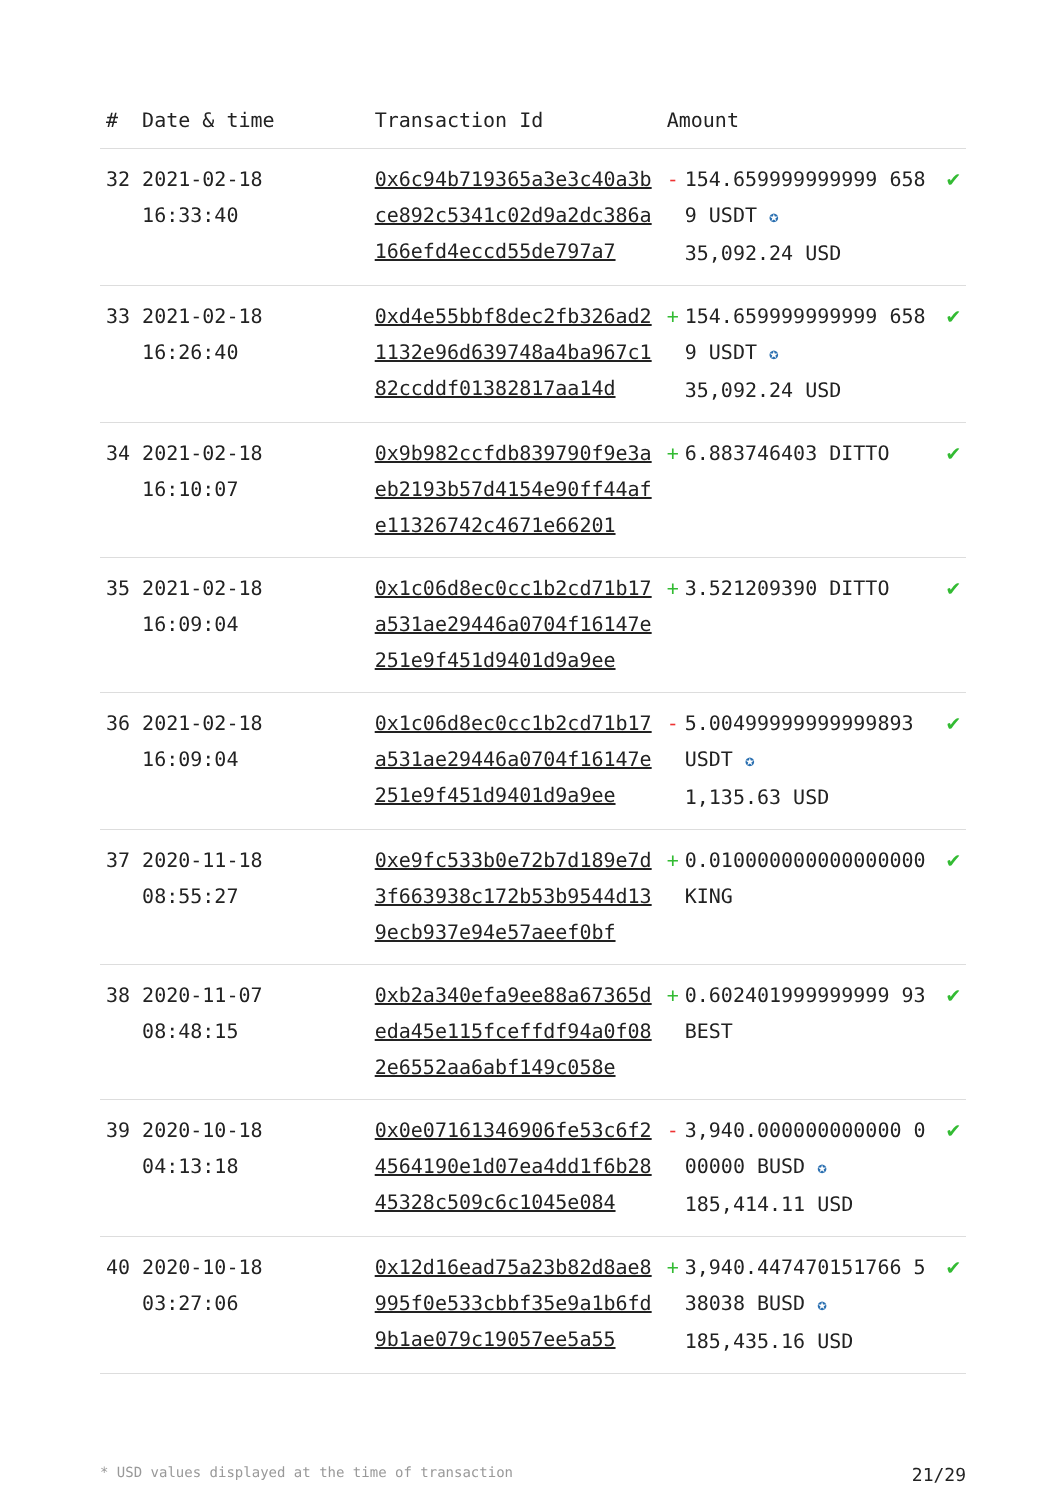| # | Date & time | Transaction Id | Amount | | |
| --- | --- | --- | --- | --- | --- |
| 32 | 2021-02-18 16:33:40 | 0x6c94b719365a3e3c40a3bce892c5341c02d9a2dc386a166efd4eccd55de797a7 | - | 154.659999999999 6589 USDT ✪ 35,092.24 USD | ✔ |
| 33 | 2021-02-18 16:26:40 | 0xd4e55bbf8dec2fb326ad21132e96d639748a4ba967c182ccddf01382817aa14d | + | 154.659999999999 6589 USDT ✪ 35,092.24 USD | ✔ |
| 34 | 2021-02-18 16:10:07 | 0x9b982ccfdb839790f9e3aeb2193b57d4154e90ff44afe11326742c4671e66201 | + | 6.883746403 DITTO | ✔ |
| 35 | 2021-02-18 16:09:04 | 0x1c06d8ec0cc1b2cd71b17a531ae29446a0704f16147e251e9f451d9401d9a9ee | + | 3.521209390 DITTO | ✔ |
| 36 | 2021-02-18 16:09:04 | 0x1c06d8ec0cc1b2cd71b17a531ae29446a0704f16147e251e9f451d9401d9a9ee | - | 5.00499999999999893 USDT ✪ 1,135.63 USD | ✔ |
| 37 | 2020-11-18 08:55:27 | 0xe9fc533b0e72b7d189e7d3f663938c172b53b9544d139ecb937e94e57aeef0bf | + | 0.010000000000000000 KING | ✔ |
| 38 | 2020-11-07 08:48:15 | 0xb2a340efa9ee88a67365deda45e115fceffdf94a0f082e6552aa6abf149c058e | + | 0.602401999999999 93 BEST | ✔ |
| 39 | 2020-10-18 04:13:18 | 0x0e07161346906fe53c6f24564190e1d07ea4dd1f6b2845328c509c6c1045e084 | - | 3,940.000000000000 000000 BUSD ✪ 185,414.11 USD | ✔ |
| 40 | 2020-10-18 03:27:06 | 0x12d16ead75a23b82d8ae8995f0e533cbbf35e9a1b6fd9b1ae079c19057ee5a55 | + | 3,940.447470151766 538038 BUSD ✪ 185,435.16 USD | ✔ |
* USD values displayed at the time of transaction 21/29